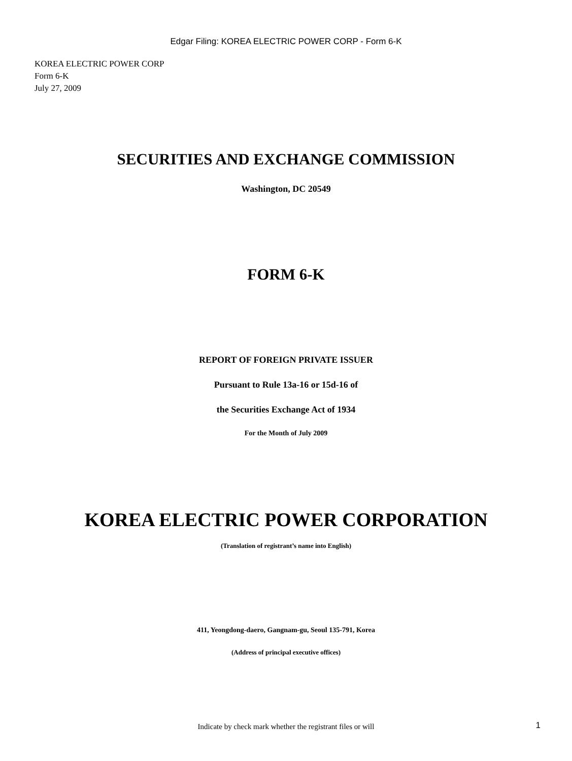Edgar Filing: KOREA ELECTRIC POWER CORP - Form 6-K
KOREA ELECTRIC POWER CORP
Form 6-K
July 27, 2009
SECURITIES AND EXCHANGE COMMISSION
Washington, DC 20549
FORM 6-K
REPORT OF FOREIGN PRIVATE ISSUER
Pursuant to Rule 13a-16 or 15d-16 of
the Securities Exchange Act of 1934
For the Month of July 2009
KOREA ELECTRIC POWER CORPORATION
(Translation of registrant’s name into English)
411, Yeongdong-daero, Gangnam-gu, Seoul 135-791, Korea
(Address of principal executive offices)
Indicate by check mark whether the registrant files or will
1